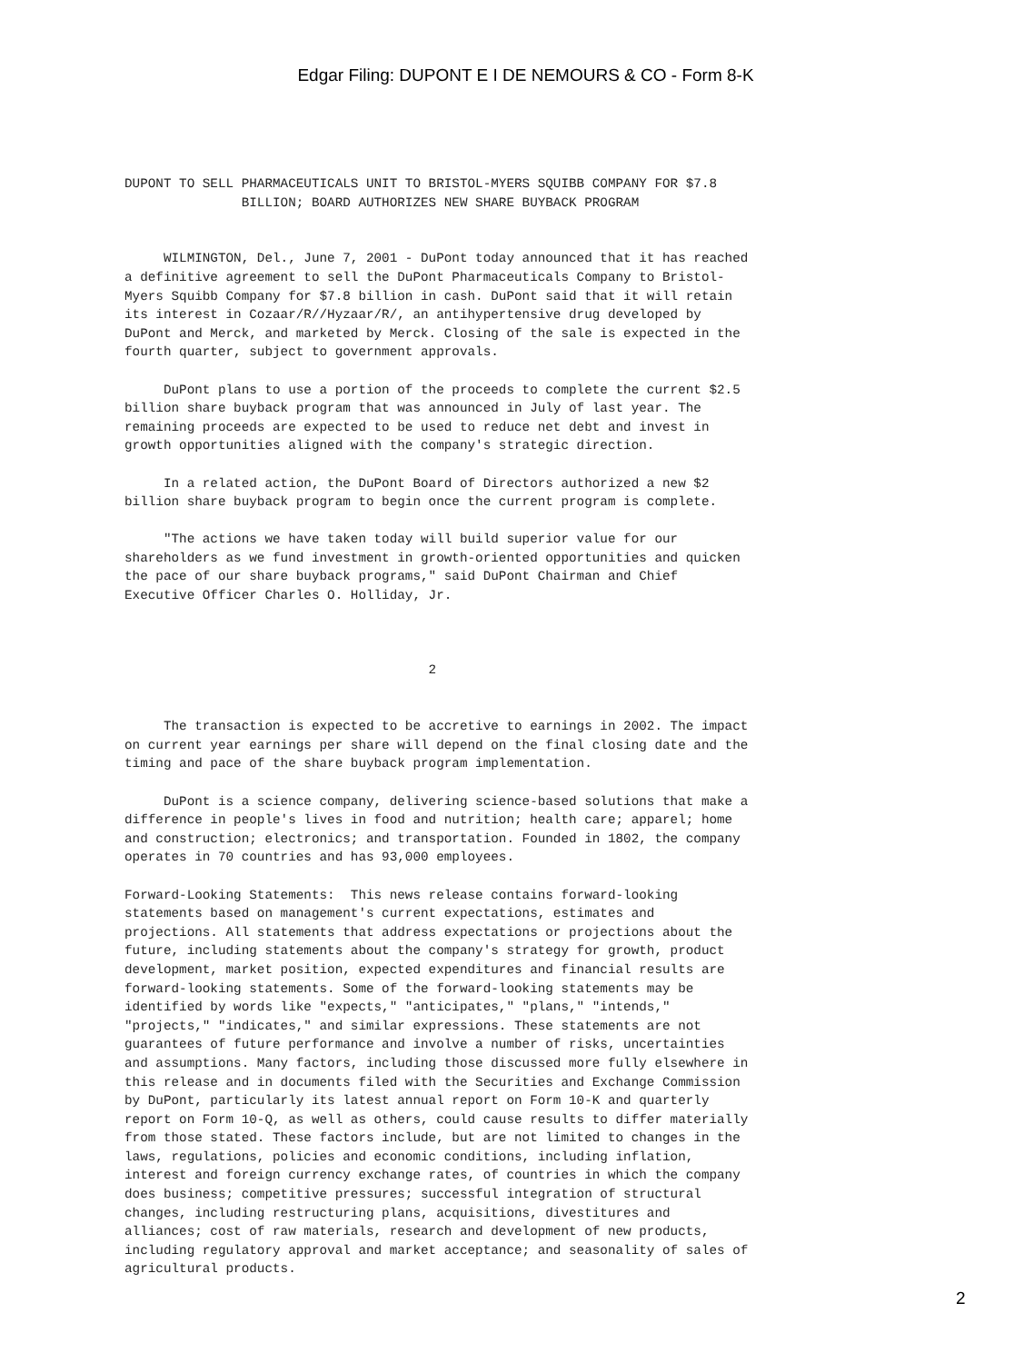Edgar Filing: DUPONT E I DE NEMOURS & CO - Form 8-K
DUPONT TO SELL PHARMACEUTICALS UNIT TO BRISTOL-MYERS SQUIBB COMPANY FOR $7.8
               BILLION; BOARD AUTHORIZES NEW SHARE BUYBACK PROGRAM


     WILMINGTON, Del., June 7, 2001 - DuPont today announced that it has reached
a definitive agreement to sell the DuPont Pharmaceuticals Company to Bristol-
Myers Squibb Company for $7.8 billion in cash. DuPont said that it will retain
its interest in Cozaar/R//Hyzaar/R/, an antihypertensive drug developed by
DuPont and Merck, and marketed by Merck. Closing of the sale is expected in the
fourth quarter, subject to government approvals.

     DuPont plans to use a portion of the proceeds to complete the current $2.5
billion share buyback program that was announced in July of last year. The
remaining proceeds are expected to be used to reduce net debt and invest in
growth opportunities aligned with the company's strategic direction.

     In a related action, the DuPont Board of Directors authorized a new $2
billion share buyback program to begin once the current program is complete.

     "The actions we have taken today will build superior value for our
shareholders as we fund investment in growth-oriented opportunities and quicken
the pace of our share buyback programs," said DuPont Chairman and Chief
Executive Officer Charles O. Holliday, Jr.



                                       2


     The transaction is expected to be accretive to earnings in 2002. The impact
on current year earnings per share will depend on the final closing date and the
timing and pace of the share buyback program implementation.

     DuPont is a science company, delivering science-based solutions that make a
difference in people's lives in food and nutrition; health care; apparel; home
and construction; electronics; and transportation. Founded in 1802, the company
operates in 70 countries and has 93,000 employees.

Forward-Looking Statements:  This news release contains forward-looking
statements based on management's current expectations, estimates and
projections. All statements that address expectations or projections about the
future, including statements about the company's strategy for growth, product
development, market position, expected expenditures and financial results are
forward-looking statements. Some of the forward-looking statements may be
identified by words like "expects," "anticipates," "plans," "intends,"
"projects," "indicates," and similar expressions. These statements are not
guarantees of future performance and involve a number of risks, uncertainties
and assumptions. Many factors, including those discussed more fully elsewhere in
this release and in documents filed with the Securities and Exchange Commission
by DuPont, particularly its latest annual report on Form 10-K and quarterly
report on Form 10-Q, as well as others, could cause results to differ materially
from those stated. These factors include, but are not limited to changes in the
laws, regulations, policies and economic conditions, including inflation,
interest and foreign currency exchange rates, of countries in which the company
does business; competitive pressures; successful integration of structural
changes, including restructuring plans, acquisitions, divestitures and
alliances; cost of raw materials, research and development of new products,
including regulatory approval and market acceptance; and seasonality of sales of
agricultural products.
2